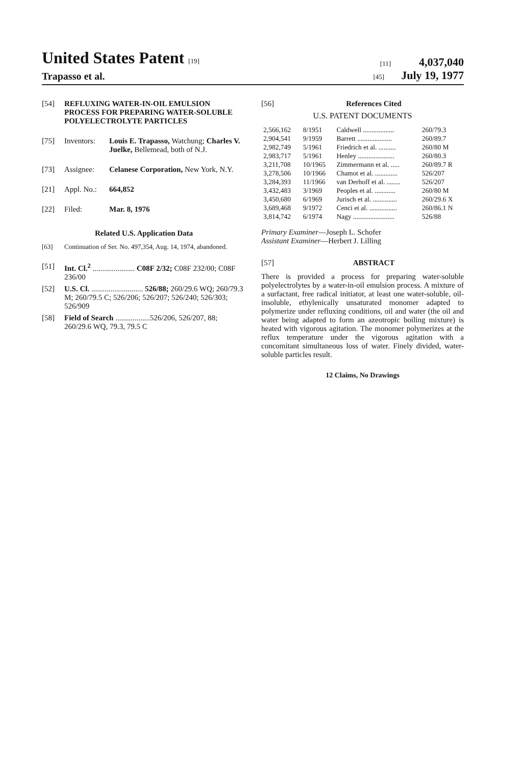United States Patent [19]
Trapasso et al.
[11] 4,037,040
[45] July 19, 1977
[54] REFLUXING WATER-IN-OIL EMULSION PROCESS FOR PREPARING WATER-SOLUBLE POLYELECTROLYTE PARTICLES
[75] Inventors: Louis E. Trapasso, Watchung; Charles V. Juelke, Bellemead, both of N.J.
[73] Assignee: Celanese Corporation, New York, N.Y.
[21] Appl. No.: 664,852
[22] Filed: Mar. 8, 1976
Related U.S. Application Data
[63] Continuation of Ser. No. 497,354, Aug. 14, 1974, abandoned.
[51] Int. Cl.<sup>2</sup> ...................... C08F 2/32; C08F 232/00; C08F 236/00
[52] U.S. Cl. ........................... 526/88; 260/29.6 WQ; 260/79.3 M; 260/79.5 C; 526/206; 526/207; 526/240; 526/303; 526/909
[58] Field of Search ..................526/206, 526/207, 88; 260/29.6 WQ, 79.3, 79.5 C
[56] References Cited
U.S. PATENT DOCUMENTS
| 2,566,162 | 8/1951 | Caldwell .................. | 260/79.3 |
| 2,904,541 | 9/1959 | Barrett .................... | 260/89.7 |
| 2,982,749 | 5/1961 | Friedrich et al. .......... | 260/80 M |
| 2,983,717 | 5/1961 | Henley ..................... | 260/80.3 |
| 3,211,708 | 10/1965 | Zimmermann et al. ..... | 260/89.7 R |
| 3,278,506 | 10/1966 | Chamot et al. ............. | 526/207 |
| 3,284,393 | 11/1966 | van Derhoff et al. ........ | 526/207 |
| 3,432,483 | 3/1969 | Peoples et al. ............ | 260/80 M |
| 3,450,680 | 6/1969 | Jurisch et al. .............. | 260/29.6 X |
| 3,689,468 | 9/1972 | Cenci et al. ................ | 260/86.1 N |
| 3,814,742 | 6/1974 | Nagy ........................ | 526/88 |
Primary Examiner—Joseph L. Schofer
Assistant Examiner—Herbert J. Lilling
[57] ABSTRACT
There is provided a process for preparing water-soluble polyelectrolytes by a water-in-oil emulsion process. A mixture of a surfactant, free radical initiator, at least one water-soluble, oil-insoluble, ethylenically unsaturated monomer adapted to polymerize under refluxing conditions, oil and water (the oil and water being adapted to form an azeotropic boiling mixture) is heated with vigorous agitation. The monomer polymerizes at the reflux temperature under the vigorous agitation with a concomitant simultaneous loss of water. Finely divided, water-soluble particles result.
12 Claims, No Drawings